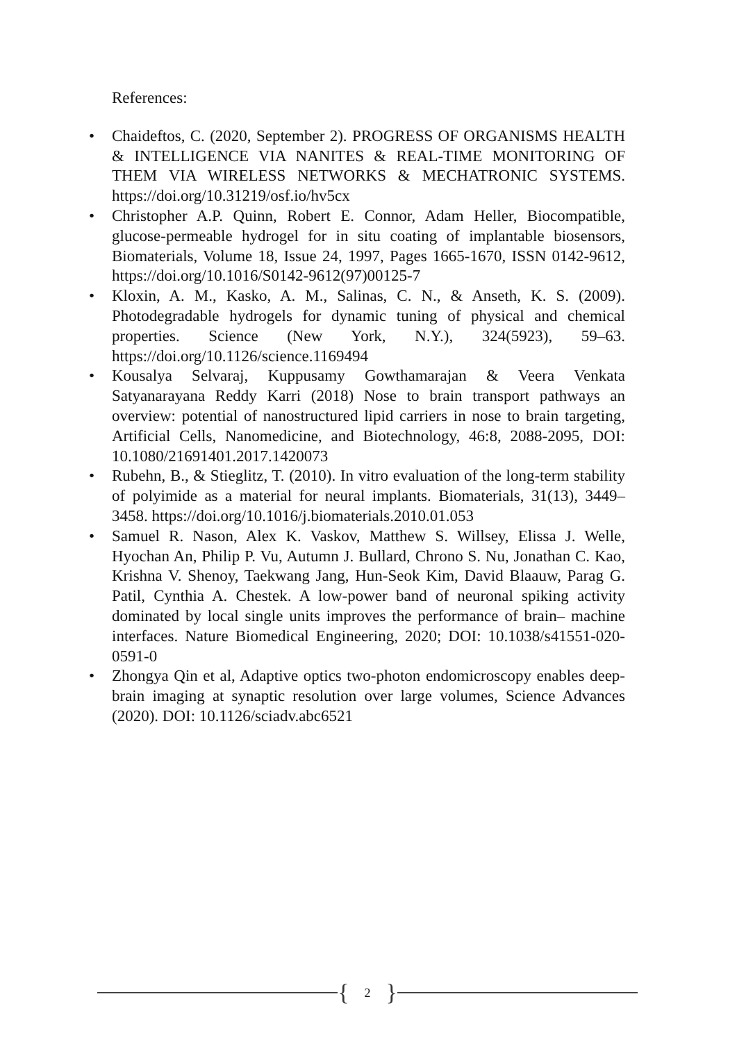References:
• Chaideftos, C. (2020, September 2). PROGRESS OF ORGANISMS HEALTH & INTELLIGENCE VIA NANITES & REAL-TIME MONITORING OF THEM VIA WIRELESS NETWORKS & MECHATRONIC SYSTEMS. https://doi.org/10.31219/osf.io/hv5cx
• Christopher A.P. Quinn, Robert E. Connor, Adam Heller, Biocompatible, glucose-permeable hydrogel for in situ coating of implantable biosensors, Biomaterials, Volume 18, Issue 24, 1997, Pages 1665-1670, ISSN 0142-9612, https://doi.org/10.1016/S0142-9612(97)00125-7
• Kloxin, A. M., Kasko, A. M., Salinas, C. N., & Anseth, K. S. (2009). Photodegradable hydrogels for dynamic tuning of physical and chemical properties. Science (New York, N.Y.), 324(5923), 59–63. https://doi.org/10.1126/science.1169494
• Kousalya Selvaraj, Kuppusamy Gowthamarajan & Veera Venkata Satyanarayana Reddy Karri (2018) Nose to brain transport pathways an overview: potential of nanostructured lipid carriers in nose to brain targeting, Artificial Cells, Nanomedicine, and Biotechnology, 46:8, 2088-2095, DOI: 10.1080/21691401.2017.1420073
• Rubehn, B., & Stieglitz, T. (2010). In vitro evaluation of the long-term stability of polyimide as a material for neural implants. Biomaterials, 31(13), 3449–3458. https://doi.org/10.1016/j.biomaterials.2010.01.053
• Samuel R. Nason, Alex K. Vaskov, Matthew S. Willsey, Elissa J. Welle, Hyochan An, Philip P. Vu, Autumn J. Bullard, Chrono S. Nu, Jonathan C. Kao, Krishna V. Shenoy, Taekwang Jang, Hun-Seok Kim, David Blaauw, Parag G. Patil, Cynthia A. Chestek. A low-power band of neuronal spiking activity dominated by local single units improves the performance of brain– machine interfaces. Nature Biomedical Engineering, 2020; DOI: 10.1038/s41551-020-0591-0
• Zhongya Qin et al, Adaptive optics two-photon endomicroscopy enables deep-brain imaging at synaptic resolution over large volumes, Science Advances (2020). DOI: 10.1126/sciadv.abc6521
{ 2 }